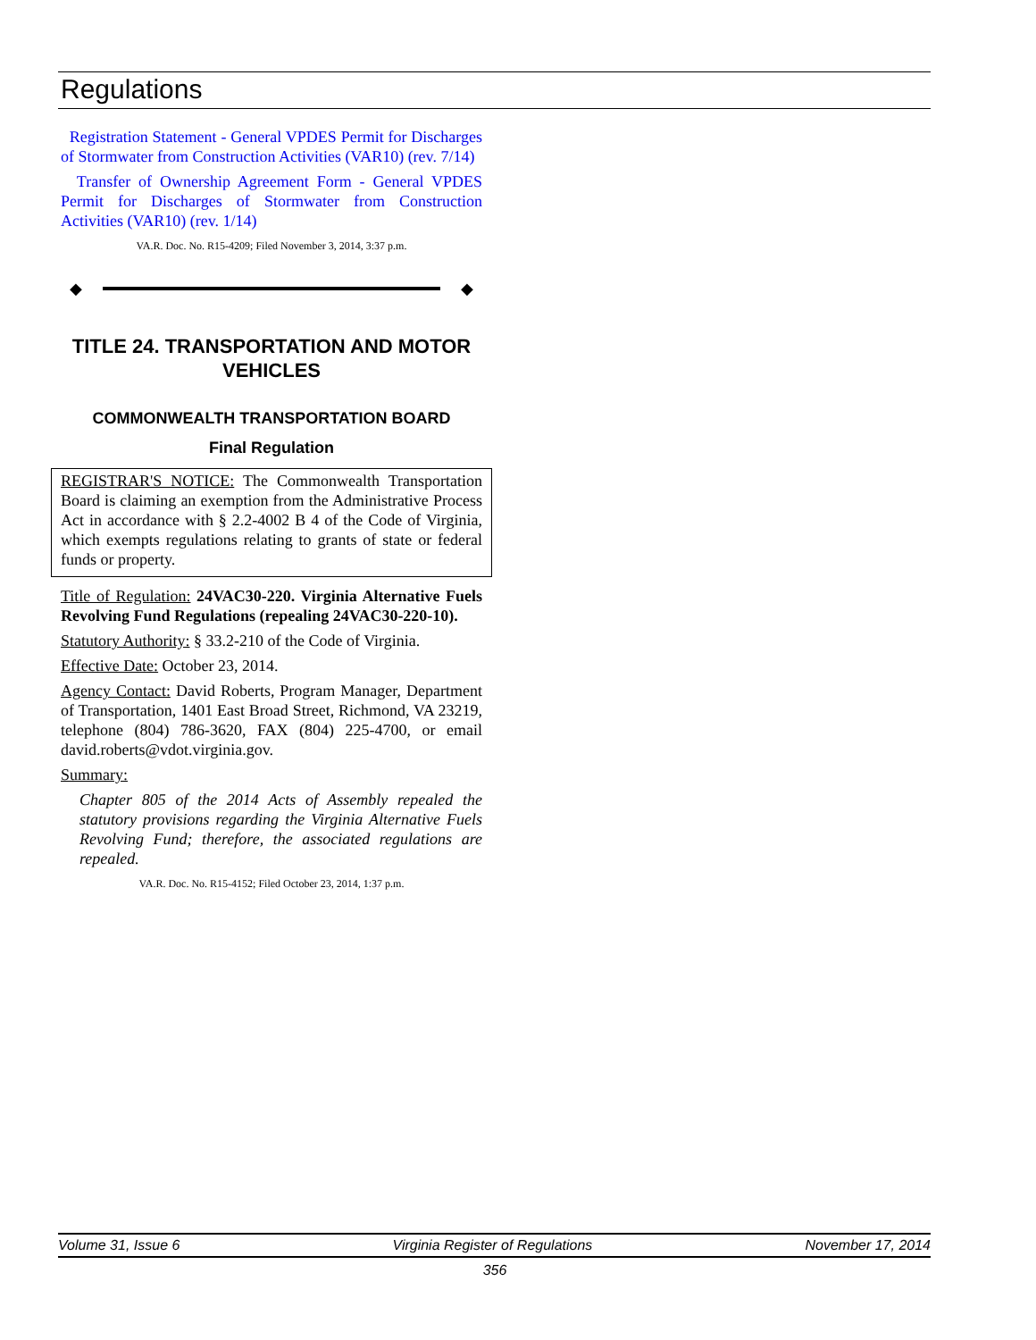Regulations
Registration Statement - General VPDES Permit for Discharges of Stormwater from Construction Activities (VAR10) (rev. 7/14)
Transfer of Ownership Agreement Form - General VPDES Permit for Discharges of Stormwater from Construction Activities (VAR10) (rev. 1/14)
VA.R. Doc. No. R15-4209; Filed November 3, 2014, 3:37 p.m.
◆ ◆
TITLE 24. TRANSPORTATION AND MOTOR VEHICLES
COMMONWEALTH TRANSPORTATION BOARD
Final Regulation
REGISTRAR'S NOTICE: The Commonwealth Transportation Board is claiming an exemption from the Administrative Process Act in accordance with § 2.2-4002 B 4 of the Code of Virginia, which exempts regulations relating to grants of state or federal funds or property.
Title of Regulation: 24VAC30-220. Virginia Alternative Fuels Revolving Fund Regulations (repealing 24VAC30-220-10).
Statutory Authority: § 33.2-210 of the Code of Virginia.
Effective Date: October 23, 2014.
Agency Contact: David Roberts, Program Manager, Department of Transportation, 1401 East Broad Street, Richmond, VA 23219, telephone (804) 786-3620, FAX (804) 225-4700, or email david.roberts@vdot.virginia.gov.
Summary:
Chapter 805 of the 2014 Acts of Assembly repealed the statutory provisions regarding the Virginia Alternative Fuels Revolving Fund; therefore, the associated regulations are repealed.
VA.R. Doc. No. R15-4152; Filed October 23, 2014, 1:37 p.m.
Volume 31, Issue 6 Virginia Register of Regulations November 17, 2014
356